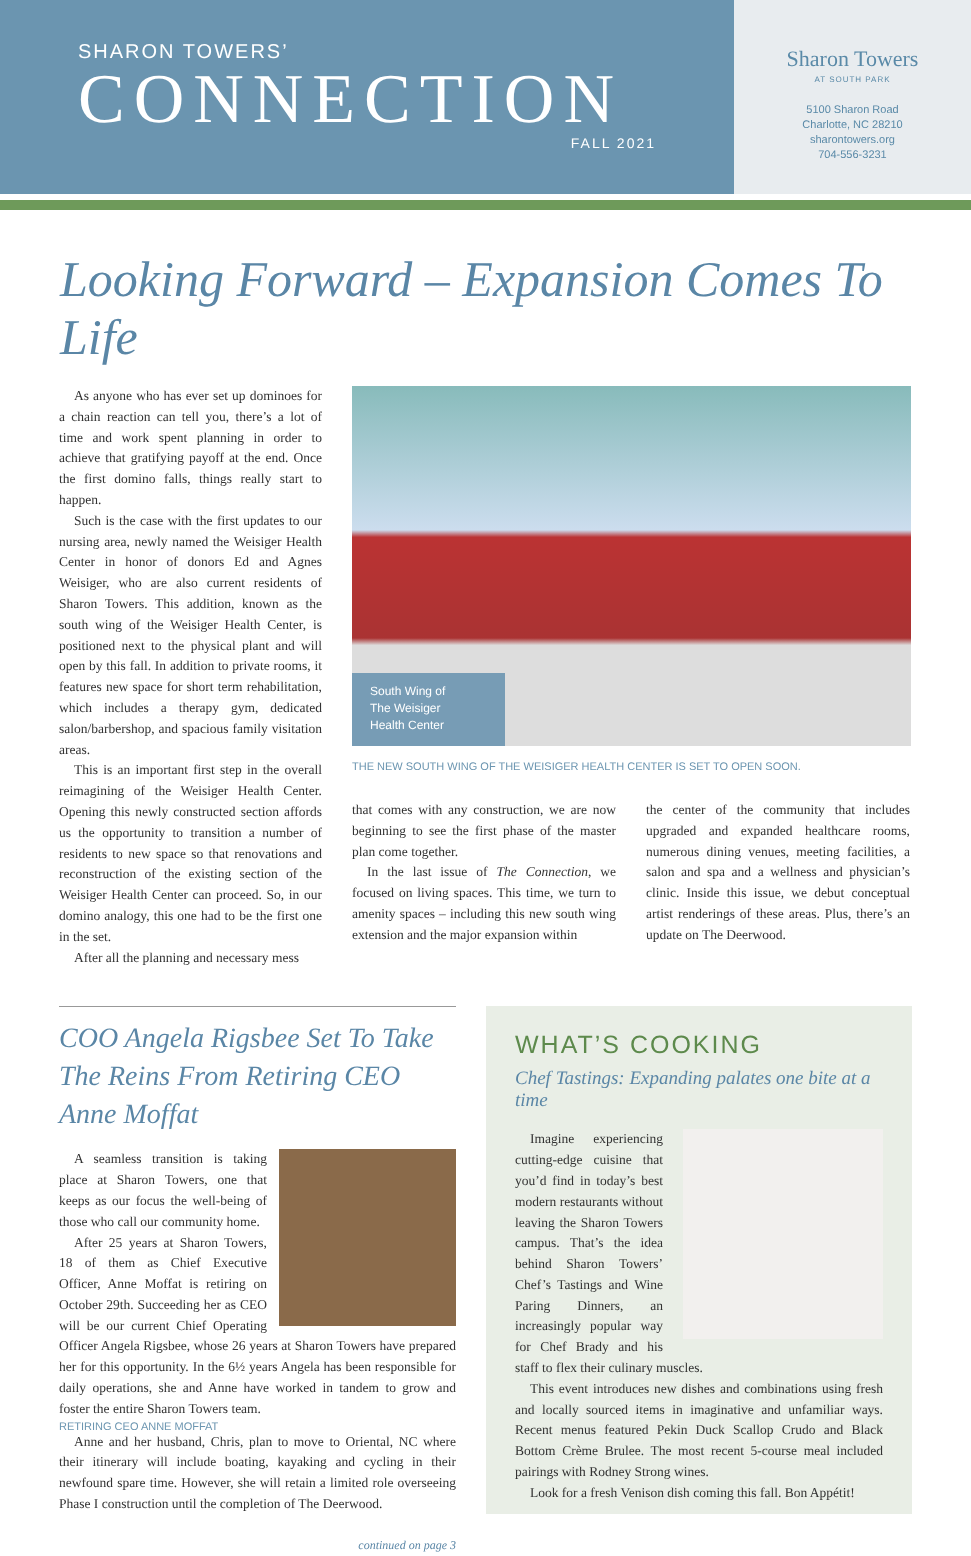SHARON TOWERS’
CONNECTION
FALL 2021
Sharon Towers
AT SOUTH PARK
5100 Sharon Road
Charlotte, NC 28210
sharontowers.org
704-556-3231
Looking Forward – Expansion Comes To Life
As anyone who has ever set up dominoes for a chain reaction can tell you, there’s a lot of time and work spent planning in order to achieve that gratifying payoff at the end. Once the first domino falls, things really start to happen.
Such is the case with the first updates to our nursing area, newly named the Weisiger Health Center in honor of donors Ed and Agnes Weisiger, who are also current residents of Sharon Towers. This addition, known as the south wing of the Weisiger Health Center, is positioned next to the physical plant and will open by this fall. In addition to private rooms, it features new space for short term rehabilitation, which includes a therapy gym, dedicated salon/barbershop, and spacious family visitation areas.
This is an important first step in the overall reimagining of the Weisiger Health Center. Opening this newly constructed section affords us the opportunity to transition a number of residents to new space so that renovations and reconstruction of the existing section of the Weisiger Health Center can proceed. So, in our domino analogy, this one had to be the first one in the set.
After all the planning and necessary mess
South Wing of
The Weisiger
Health Center
THE NEW SOUTH WING OF THE WEISIGER HEALTH CENTER IS SET TO OPEN SOON.
that comes with any construction, we are now beginning to see the first phase of the master plan come together.
In the last issue of The Connection, we focused on living spaces. This time, we turn to amenity spaces – including this new south wing extension and the major expansion within
the center of the community that includes upgraded and expanded healthcare rooms, numerous dining venues, meeting facilities, a salon and spa and a wellness and physician’s clinic. Inside this issue, we debut conceptual artist renderings of these areas. Plus, there’s an update on The Deerwood.
COO Angela Rigsbee Set To Take The Reins From Retiring CEO Anne Moffat
A seamless transition is taking place at Sharon Towers, one that keeps as our focus the well-being of those who call our community home.
After 25 years at Sharon Towers, 18 of them as Chief Executive Officer, Anne Moffat is retiring on October 29th. Succeeding her as CEO will be our current Chief Operating Officer Angela Rigsbee, whose 26 years at Sharon Towers have prepared her for this opportunity. In the 6½ years Angela has been responsible for daily operations, she and Anne have worked in tandem to grow and foster the entire Sharon Towers team.
RETIRING CEO ANNE MOFFAT
Anne and her husband, Chris, plan to move to Oriental, NC where their itinerary will include boating, kayaking and cycling in their newfound spare time. However, she will retain a limited role overseeing Phase I construction until the completion of The Deerwood.
continued on page 3
WHAT’S COOKING
Chef Tastings: Expanding palates one bite at a time
Imagine experiencing cutting-edge cuisine that you’d find in today’s best modern restaurants without leaving the Sharon Towers campus. That’s the idea behind Sharon Towers’ Chef’s Tastings and Wine Paring Dinners, an increasingly popular way for Chef Brady and his staff to flex their culinary muscles.
This event introduces new dishes and combinations using fresh and locally sourced items in imaginative and unfamiliar ways. Recent menus featured Pekin Duck Scallop Crudo and Black Bottom Crème Brulee. The most recent 5-course meal included pairings with Rodney Strong wines.
Look for a fresh Venison dish coming this fall. Bon Appétit!